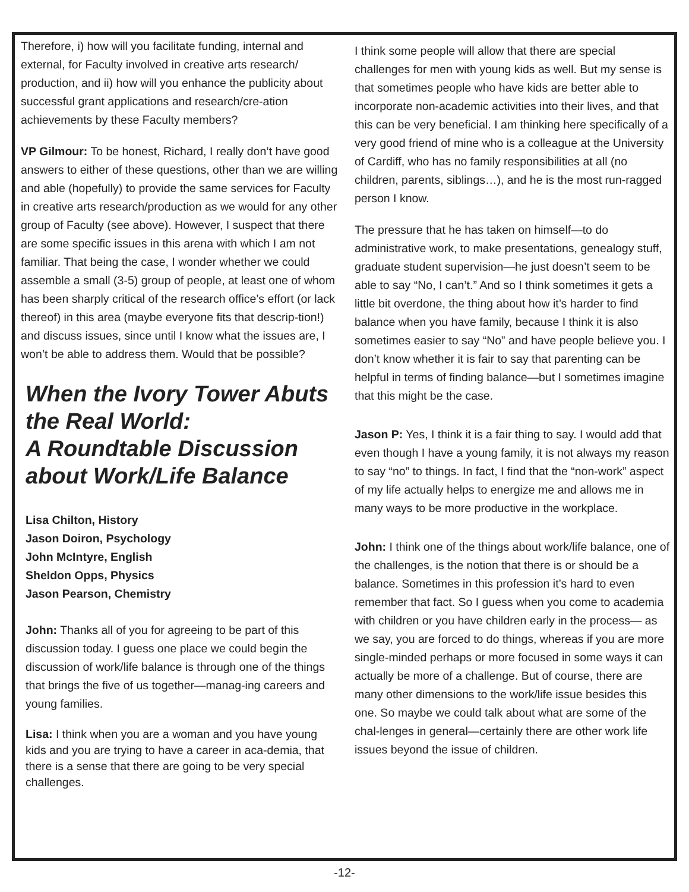Therefore, i) how will you facilitate funding, internal and external, for Faculty involved in creative arts research/ production, and ii) how will you enhance the publicity about successful grant applications and research/cre-ation achievements by these Faculty members?
VP Gilmour: To be honest, Richard, I really don’t have good answers to either of these questions, other than we are willing and able (hopefully) to provide the same services for Faculty in creative arts research/production as we would for any other group of Faculty (see above). However, I suspect that there are some specific issues in this arena with which I am not familiar. That being the case, I wonder whether we could assemble a small (3-5) group of people, at least one of whom has been sharply critical of the research office’s effort (or lack thereof) in this area (maybe everyone fits that descrip-tion!) and discuss issues, since until I know what the issues are, I won’t be able to address them. Would that be possible?
When the Ivory Tower Abuts the Real World:
A Roundtable Discussion about Work/Life Balance
Lisa Chilton, History
Jason Doiron, Psychology
John McIntyre, English
Sheldon Opps, Physics
Jason Pearson, Chemistry
John: Thanks all of you for agreeing to be part of this discussion today. I guess one place we could begin the discussion of work/life balance is through one of the things that brings the five of us together—manag-ing careers and young families.
Lisa: I think when you are a woman and you have young kids and you are trying to have a career in aca-demia, that there is a sense that there are going to be very special challenges.
I think some people will allow that there are special challenges for men with young kids as well. But my sense is that sometimes people who have kids are better able to incorporate non-academic activities into their lives, and that this can be very beneficial. I am thinking here specifically of a very good friend of mine who is a colleague at the University of Cardiff, who has no family responsibilities at all (no children, parents, siblings…), and he is the most run-ragged person I know.
The pressure that he has taken on himself—to do administrative work, to make presentations, genealogy stuff, graduate student supervision—he just doesn’t seem to be able to say “No, I can’t.” And so I think sometimes it gets a little bit overdone, the thing about how it’s harder to find balance when you have family, because I think it is also sometimes easier to say “No” and have people believe you. I don’t know whether it is fair to say that parenting can be helpful in terms of finding balance—but I sometimes imagine that this might be the case.
Jason P: Yes, I think it is a fair thing to say. I would add that even though I have a young family, it is not always my reason to say “no” to things. In fact, I find that the “non-work” aspect of my life actually helps to energize me and allows me in many ways to be more productive in the workplace.
John: I think one of the things about work/life balance, one of the challenges, is the notion that there is or should be a balance. Sometimes in this profession it’s hard to even remember that fact. So I guess when you come to academia with children or you have children early in the process— as we say, you are forced to do things, whereas if you are more single-minded perhaps or more focused in some ways it can actually be more of a challenge. But of course, there are many other dimensions to the work/life issue besides this one. So maybe we could talk about what are some of the chal-lenges in general—certainly there are other work life issues beyond the issue of children.
-12-